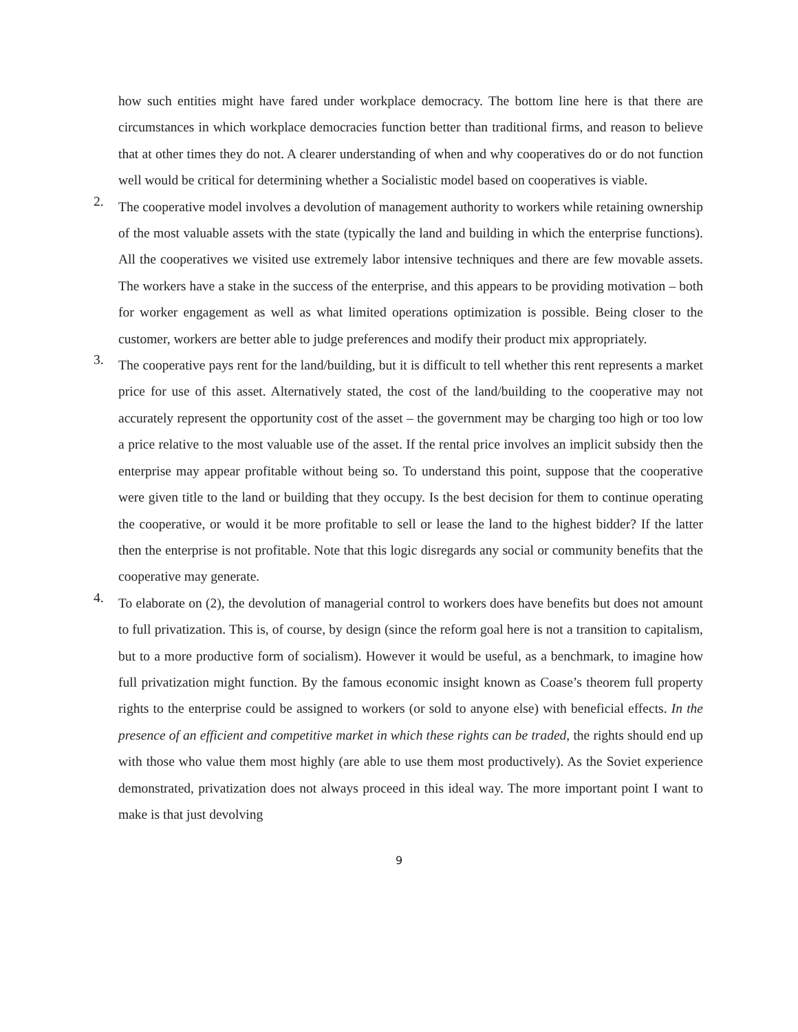how such entities might have fared under workplace democracy. The bottom line here is that there are circumstances in which workplace democracies function better than traditional firms, and reason to believe that at other times they do not. A clearer understanding of when and why cooperatives do or do not function well would be critical for determining whether a Socialistic model based on cooperatives is viable.
2.
The cooperative model involves a devolution of management authority to workers while retaining ownership of the most valuable assets with the state (typically the land and building in which the enterprise functions). All the cooperatives we visited use extremely labor intensive techniques and there are few movable assets. The workers have a stake in the success of the enterprise, and this appears to be providing motivation – both for worker engagement as well as what limited operations optimization is possible. Being closer to the customer, workers are better able to judge preferences and modify their product mix appropriately.
3.
The cooperative pays rent for the land/building, but it is difficult to tell whether this rent represents a market price for use of this asset. Alternatively stated, the cost of the land/building to the cooperative may not accurately represent the opportunity cost of the asset – the government may be charging too high or too low a price relative to the most valuable use of the asset. If the rental price involves an implicit subsidy then the enterprise may appear profitable without being so. To understand this point, suppose that the cooperative were given title to the land or building that they occupy. Is the best decision for them to continue operating the cooperative, or would it be more profitable to sell or lease the land to the highest bidder? If the latter then the enterprise is not profitable. Note that this logic disregards any social or community benefits that the cooperative may generate.
4.
To elaborate on (2), the devolution of managerial control to workers does have benefits but does not amount to full privatization. This is, of course, by design (since the reform goal here is not a transition to capitalism, but to a more productive form of socialism). However it would be useful, as a benchmark, to imagine how full privatization might function. By the famous economic insight known as Coase’s theorem full property rights to the enterprise could be assigned to workers (or sold to anyone else) with beneficial effects. In the presence of an efficient and competitive market in which these rights can be traded, the rights should end up with those who value them most highly (are able to use them most productively). As the Soviet experience demonstrated, privatization does not always proceed in this ideal way. The more important point I want to make is that just devolving
9